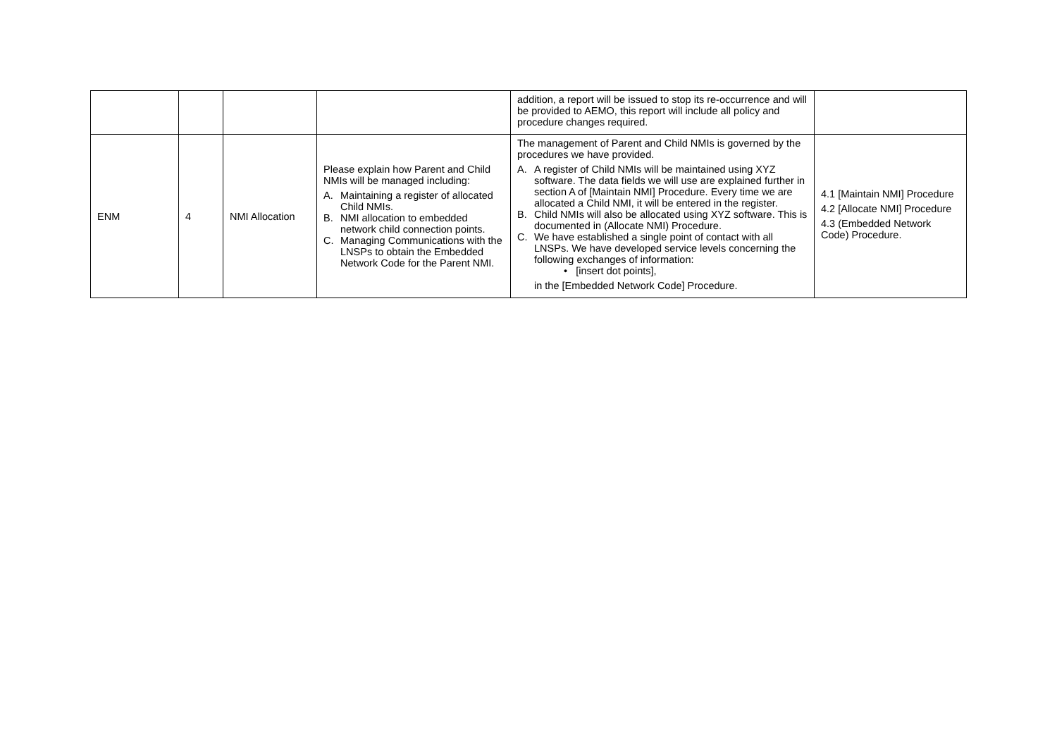| | | | | addition, a report will be issued to stop its re-occurrence and will be provided to AEMO, this report will include all policy and procedure changes required. | |
| ENM | 4 | NMI Allocation | Please explain how Parent and Child NMIs will be managed including: A. Maintaining a register of allocated Child NMIs. B. NMI allocation to embedded network child connection points. C. Managing Communications with the LNSPs to obtain the Embedded Network Code for the Parent NMI. | The management of Parent and Child NMIs is governed by the procedures we have provided. A. A register of Child NMIs will be maintained using XYZ software. The data fields we will use are explained further in section A of [Maintain NMI] Procedure. Every time we are allocated a Child NMI, it will be entered in the register. B. Child NMIs will also be allocated using XYZ software. This is documented in (Allocate NMI) Procedure. C. We have established a single point of contact with all LNSPs. We have developed service levels concerning the following exchanges of information: • [insert dot points], in the [Embedded Network Code] Procedure. | 4.1 [Maintain NMI] Procedure 4.2 [Allocate NMI] Procedure 4.3 (Embedded Network Code) Procedure. |